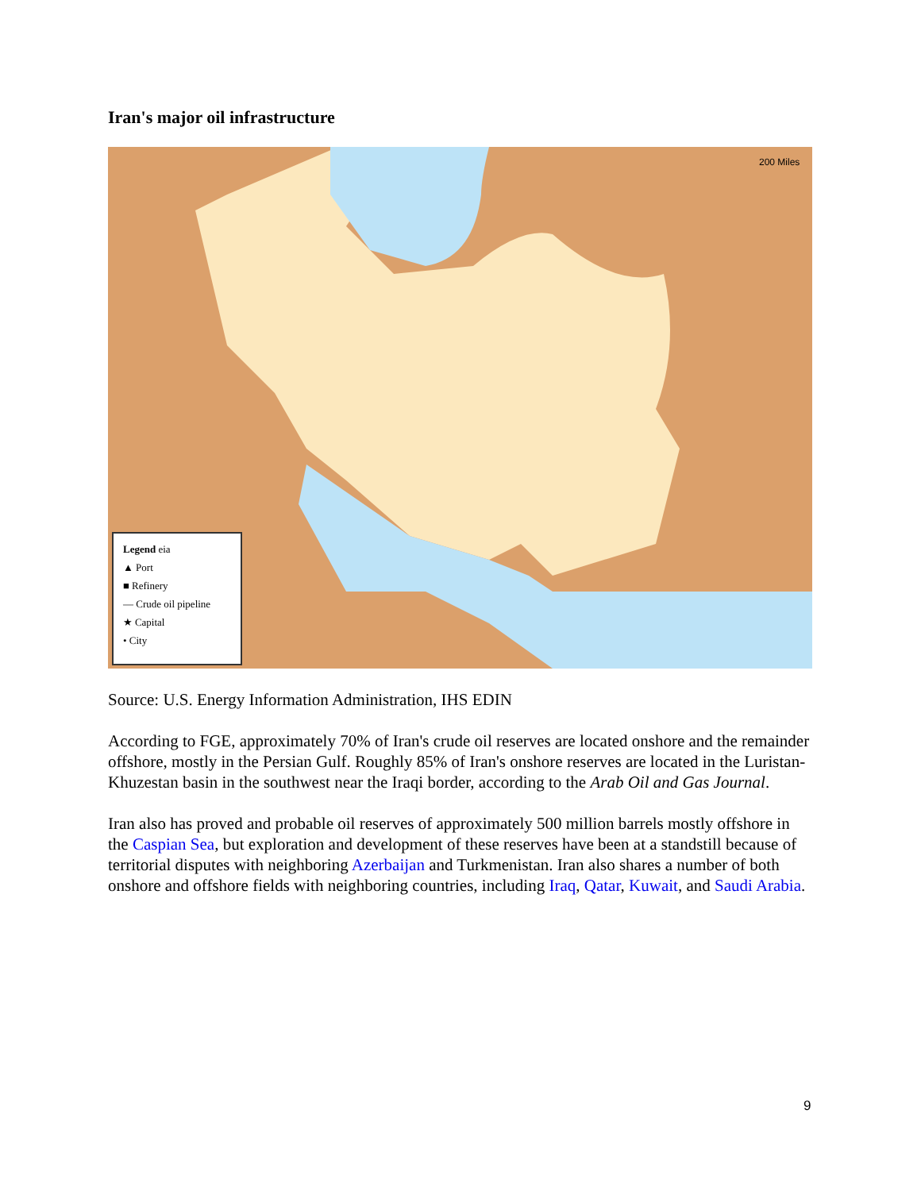Iran's major oil infrastructure
200 Miles
Legend eia
▲ Port
■ Refinery
— Crude oil pipeline
★ Capital
• City
Source: U.S. Energy Information Administration, IHS EDIN
According to FGE, approximately 70% of Iran's crude oil reserves are located onshore and the remainder offshore, mostly in the Persian Gulf. Roughly 85% of Iran's onshore reserves are located in the Luristan-Khuzestan basin in the southwest near the Iraqi border, according to the Arab Oil and Gas Journal.
Iran also has proved and probable oil reserves of approximately 500 million barrels mostly offshore in the Caspian Sea, but exploration and development of these reserves have been at a standstill because of territorial disputes with neighboring Azerbaijan and Turkmenistan. Iran also shares a number of both onshore and offshore fields with neighboring countries, including Iraq, Qatar, Kuwait, and Saudi Arabia.
9